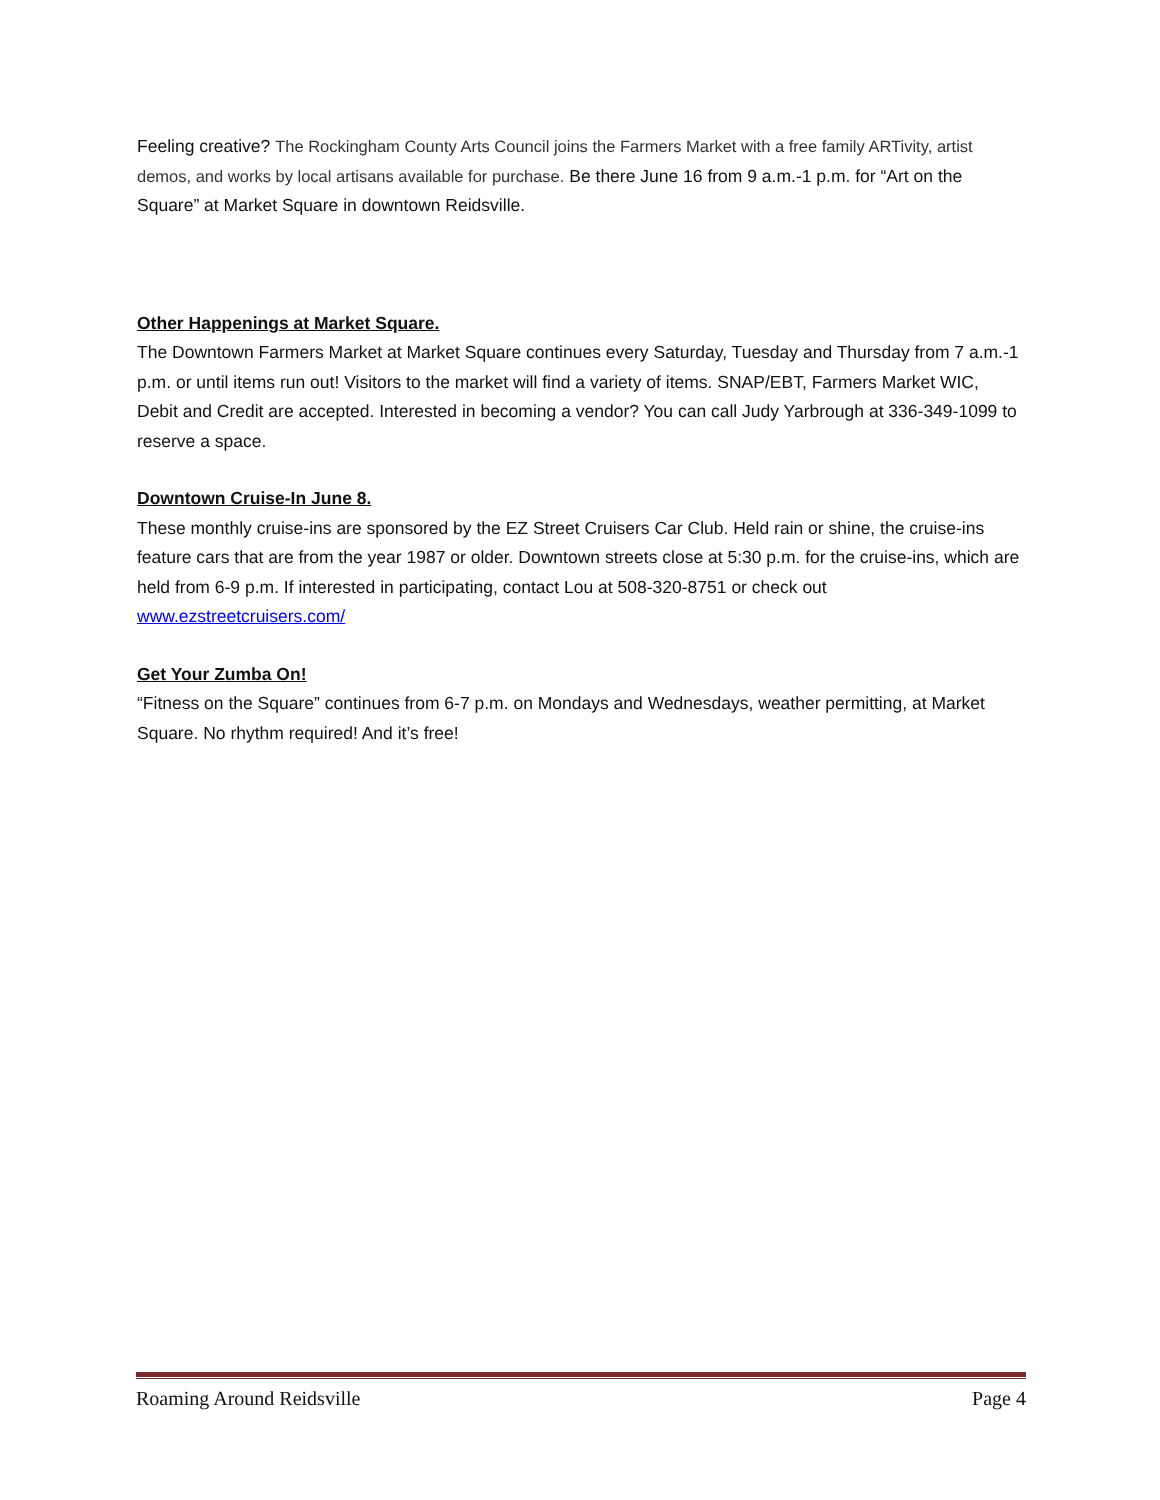Feeling creative? The Rockingham County Arts Council joins the Farmers Market with a free family ARTivity, artist demos, and works by local artisans available for purchase. Be there June 16 from 9 a.m.-1 p.m. for “Art on the Square” at Market Square in downtown Reidsville.
Other Happenings at Market Square.
The Downtown Farmers Market at Market Square continues every Saturday, Tuesday and Thursday from 7 a.m.-1 p.m. or until items run out! Visitors to the market will find a variety of items. SNAP/EBT, Farmers Market WIC, Debit and Credit are accepted. Interested in becoming a vendor? You can call Judy Yarbrough at 336-349-1099 to reserve a space.
Downtown Cruise-In June 8.
These monthly cruise-ins are sponsored by the EZ Street Cruisers Car Club. Held rain or shine, the cruise-ins feature cars that are from the year 1987 or older. Downtown streets close at 5:30 p.m. for the cruise-ins, which are held from 6-9 p.m. If interested in participating, contact Lou at 508-320-8751 or check out www.ezstreetcruisers.com/
Get Your Zumba On!
“Fitness on the Square” continues from 6-7 p.m. on Mondays and Wednesdays, weather permitting, at Market Square. No rhythm required! And it’s free!
Roaming Around Reidsville Page 4